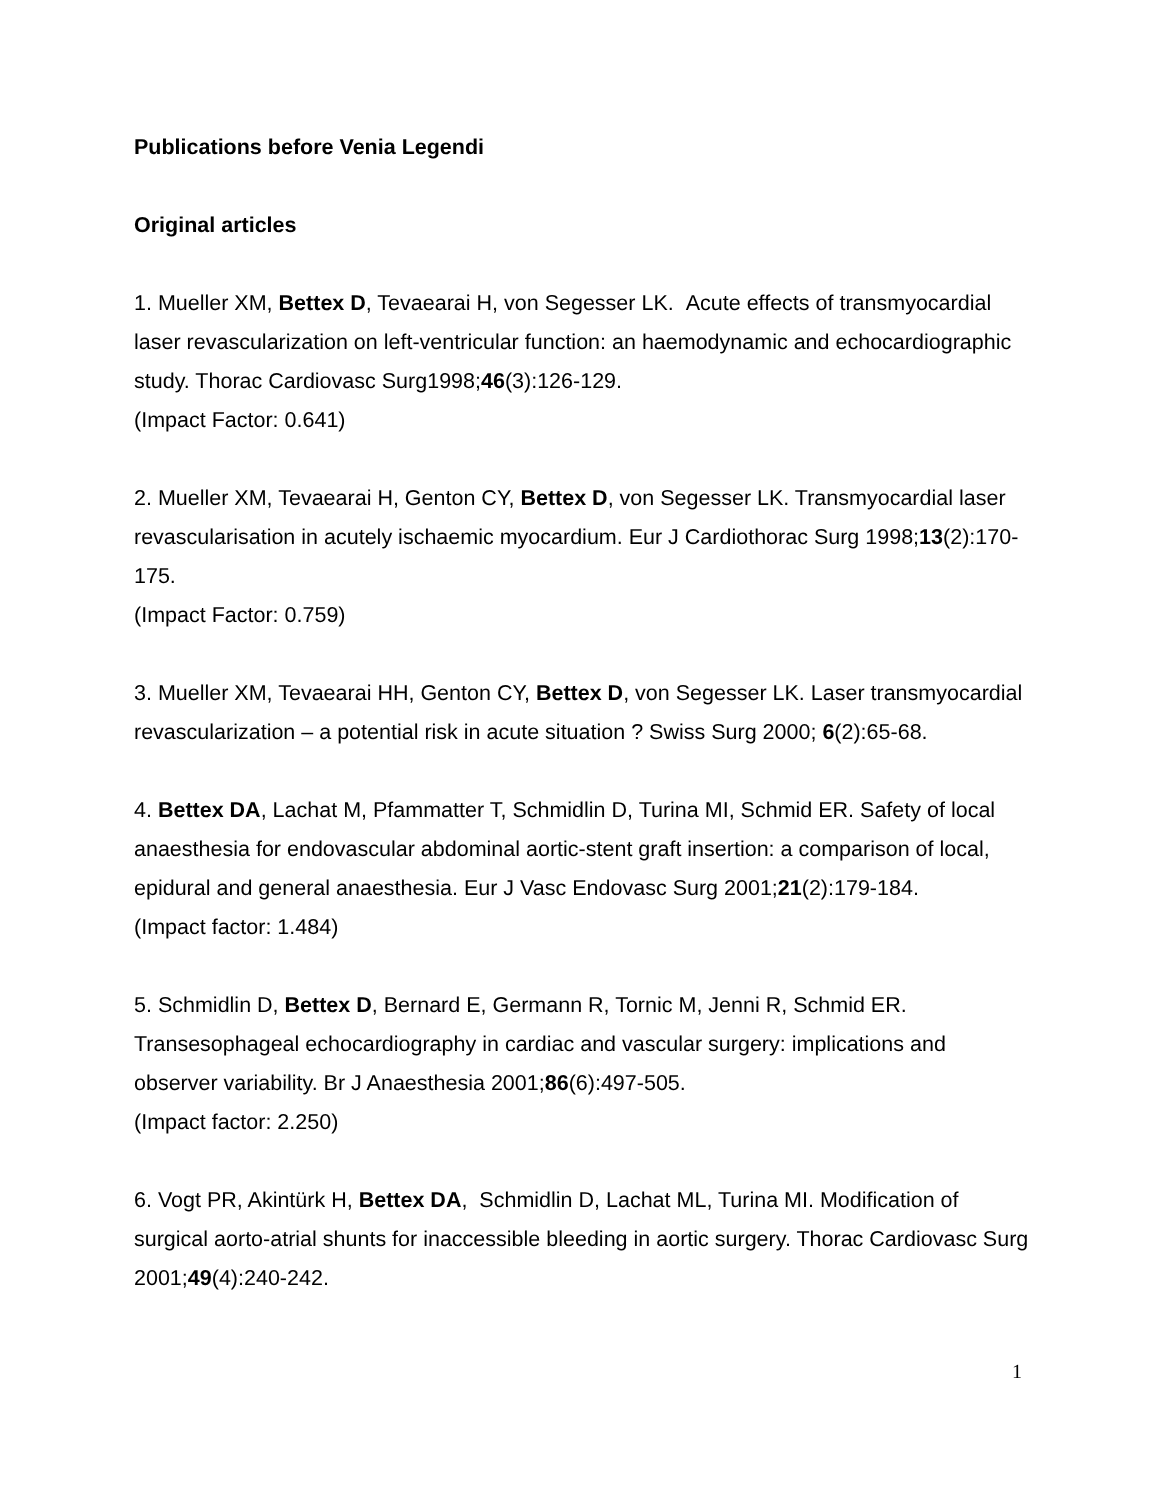Publications before Venia Legendi
Original articles
1. Mueller XM, Bettex D, Tevaearai H, von Segesser LK. Acute effects of transmyocardial laser revascularization on left-ventricular function: an haemodynamic and echocardiographic study. Thorac Cardiovasc Surg1998;46(3):126-129.
(Impact Factor: 0.641)
2. Mueller XM, Tevaearai H, Genton CY, Bettex D, von Segesser LK. Transmyocardial laser revascularisation in acutely ischaemic myocardium. Eur J Cardiothorac Surg 1998;13(2):170-175.
(Impact Factor: 0.759)
3. Mueller XM, Tevaearai HH, Genton CY, Bettex D, von Segesser LK. Laser transmyocardial revascularization – a potential risk in acute situation ? Swiss Surg 2000; 6(2):65-68.
4. Bettex DA, Lachat M, Pfammatter T, Schmidlin D, Turina MI, Schmid ER. Safety of local anaesthesia for endovascular abdominal aortic-stent graft insertion: a comparison of local, epidural and general anaesthesia. Eur J Vasc Endovasc Surg 2001;21(2):179-184.
(Impact factor: 1.484)
5. Schmidlin D, Bettex D, Bernard E, Germann R, Tornic M, Jenni R, Schmid ER. Transesophageal echocardiography in cardiac and vascular surgery: implications and observer variability. Br J Anaesthesia 2001;86(6):497-505.
(Impact factor: 2.250)
6. Vogt PR, Akintürk H, Bettex DA, Schmidlin D, Lachat ML, Turina MI. Modification of surgical aorto-atrial shunts for inaccessible bleeding in aortic surgery. Thorac Cardiovasc Surg 2001;49(4):240-242.
1